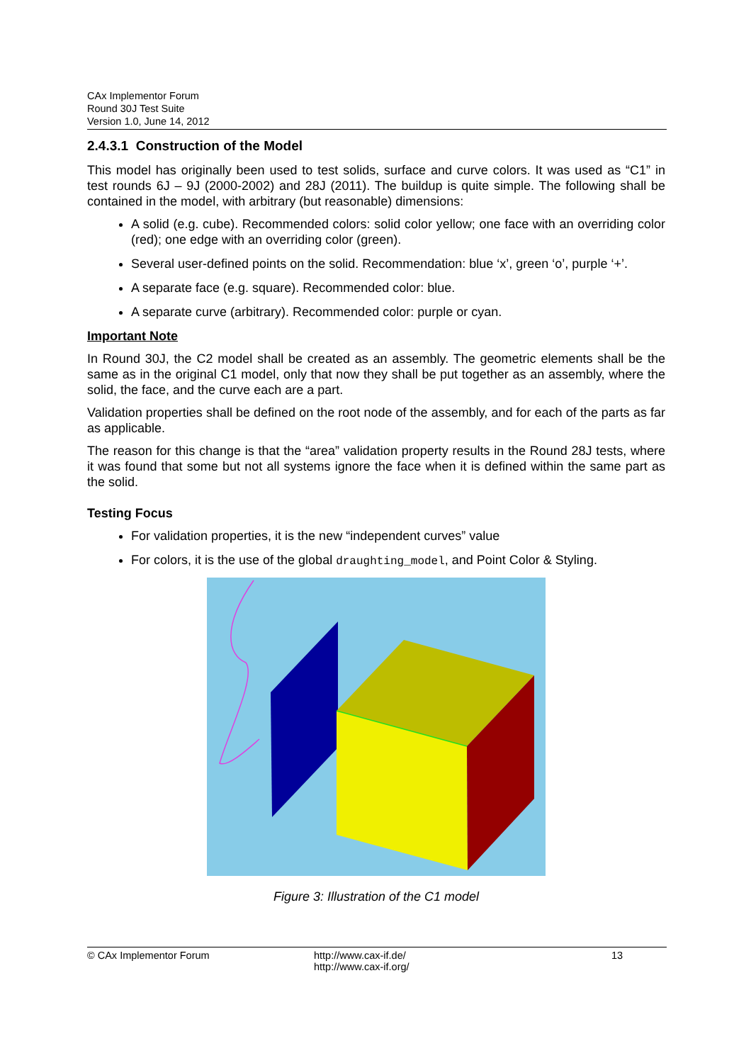CAx Implementor Forum
Round 30J Test Suite
Version 1.0, June 14, 2012
2.4.3.1 Construction of the Model
This model has originally been used to test solids, surface and curve colors. It was used as “C1” in test rounds 6J – 9J (2000-2002) and 28J (2011). The buildup is quite simple. The following shall be contained in the model, with arbitrary (but reasonable) dimensions:
A solid (e.g. cube). Recommended colors: solid color yellow; one face with an overriding color (red); one edge with an overriding color (green).
Several user-defined points on the solid. Recommendation: blue ‘x’, green ‘o’, purple ‘+’.
A separate face (e.g. square). Recommended color: blue.
A separate curve (arbitrary). Recommended color: purple or cyan.
Important Note
In Round 30J, the C2 model shall be created as an assembly. The geometric elements shall be the same as in the original C1 model, only that now they shall be put together as an assembly, where the solid, the face, and the curve each are a part.
Validation properties shall be defined on the root node of the assembly, and for each of the parts as far as applicable.
The reason for this change is that the “area” validation property results in the Round 28J tests, where it was found that some but not all systems ignore the face when it is defined within the same part as the solid.
Testing Focus
For validation properties, it is the new “independent curves” value
For colors, it is the use of the global draughting_model, and Point Color & Styling.
Figure 3: Illustration of the C1 model
© CAx Implementor Forum http://www.cax-if.de/
http://www.cax-if.org/ 13